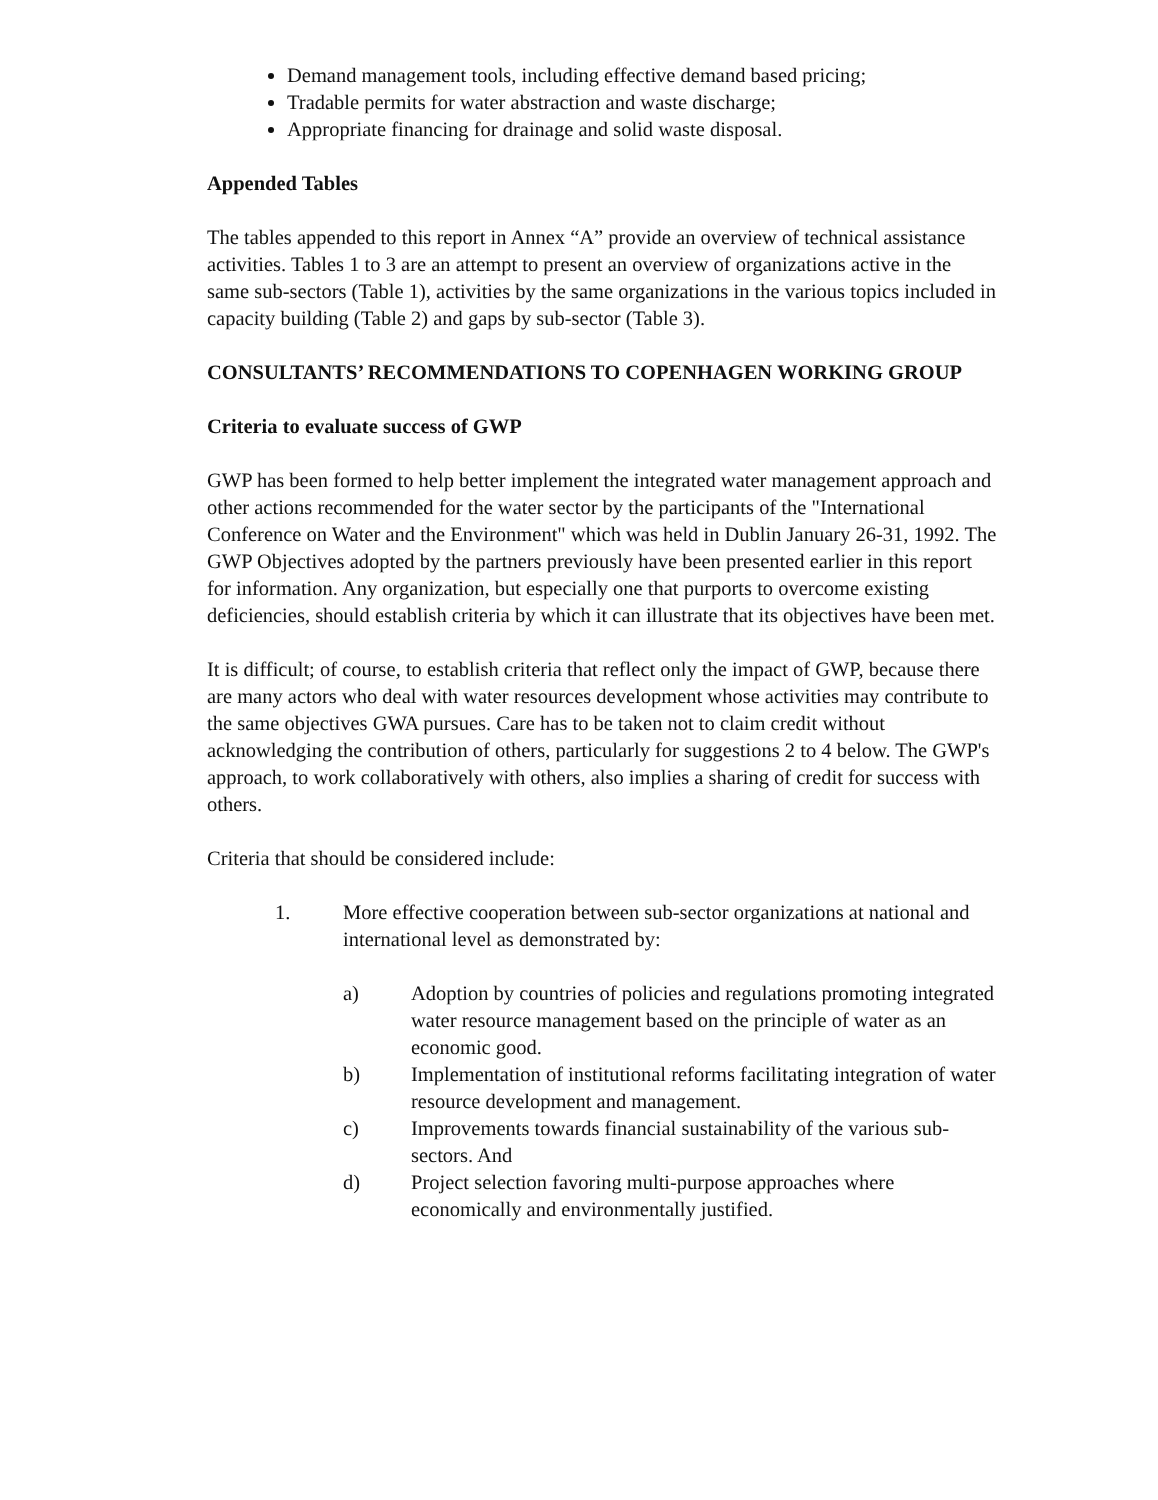Demand management tools, including effective demand based pricing;
Tradable permits for water abstraction and waste discharge;
Appropriate financing for drainage and solid waste disposal.
Appended Tables
The tables appended to this report in Annex “A” provide an overview of technical assistance activities. Tables 1 to 3 are an attempt to present an overview of organizations active in the same sub-sectors (Table 1), activities by the same organizations in the various topics included in capacity building (Table 2) and gaps by sub-sector (Table 3).
CONSULTANTS’ RECOMMENDATIONS TO COPENHAGEN WORKING GROUP
Criteria to evaluate success of GWP
GWP has been formed to help better implement the integrated water management approach and other actions recommended for the water sector by the participants of the "International Conference on Water and the Environment" which was held in Dublin January 26-31, 1992. The GWP Objectives adopted by the partners previously have been presented earlier in this report for information. Any organization, but especially one that purports to overcome existing deficiencies, should establish criteria by which it can illustrate that its objectives have been met.
It is difficult; of course, to establish criteria that reflect only the impact of GWP, because there are many actors who deal with water resources development whose activities may contribute to the same objectives GWA pursues. Care has to be taken not to claim credit without acknowledging the contribution of others, particularly for suggestions 2 to 4 below. The GWP's approach, to work collaboratively with others, also implies a sharing of credit for success with others.
Criteria that should be considered include:
1. More effective cooperation between sub-sector organizations at national and international level as demonstrated by:
a) Adoption by countries of policies and regulations promoting integrated water resource management based on the principle of water as an economic good.
b) Implementation of institutional reforms facilitating integration of water resource development and management.
c) Improvements towards financial sustainability of the various sub-sectors. And
d) Project selection favoring multi-purpose approaches where economically and environmentally justified.